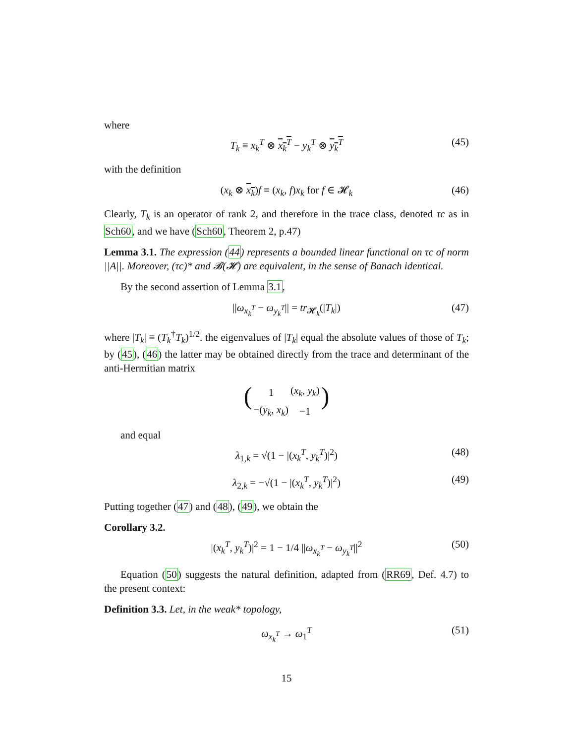where
T<sub>k</sub> ≡ x<sub>k</sub><sup>T</sup> ⊗ x<sub>k</sub><sup>T</sup> − y<sub>k</sub><sup>T</sup> ⊗ y<sub>k</sub><sup>T</sup> (45)
with the definition
(x<sub>k</sub> ⊗ x<sub>k</sub>)f ≡ (x<sub>k</sub>, f)x<sub>k</sub> for f ∈ 𝓗<sub>k</sub> (46)
Clearly, T<sub>k</sub> is an operator of rank 2, and therefore in the trace class, denoted τc as in Sch60, and we have (Sch60, Theorem 2, p.47)
Lemma 3.1. The expression (44) represents a bounded linear functional on τc of norm ||A||. Moreover, (τc)* and 𝓑(𝓗) are equivalent, in the sense of Banach identical.
By the second assertion of Lemma 3.1,
||ω<sub>x<sub>k</sub><sup>T</sup></sub> − ω<sub>y<sub>k</sub><sup>T</sup></sub>|| = tr<sub>𝓗<sub>k</sub></sub>(|T<sub>k</sub>|) (47)
where |T<sub>k</sub>| ≡ (T<sub>k</sub><sup>†</sup>T<sub>k</sub>)<sup>1/2</sup>. the eigenvalues of |T<sub>k</sub>| equal the absolute values of those of T<sub>k</sub>; by (45), (46) the latter may be obtained directly from the trace and determinant of the anti-Hermitian matrix
(
| 1 | ( x<sub>k</sub> , y<sub>k</sub> ) |
| −( y<sub>k</sub> , x<sub>k</sub> ) | −1 |
)
and equal
λ<sub>1,k</sub> = √(1 − |(x<sub>k</sub><sup>T</sup>, y<sub>k</sub><sup>T</sup>)|<sup>2</sup>) (48)
λ<sub>2,k</sub> = −√(1 − |(x<sub>k</sub><sup>T</sup>, y<sub>k</sub><sup>T</sup>)|<sup>2</sup>) (49)
Putting together (47) and (48), (49), we obtain the
Corollary 3.2.
|(x<sub>k</sub><sup>T</sup>, y<sub>k</sub><sup>T</sup>)|<sup>2</sup> = 1 − 1/4 ||ω<sub>x<sub>k</sub><sup>T</sup></sub> − ω<sub>y<sub>k</sub><sup>T</sup></sub>||<sup>2</sup> (50)
Equation (50) suggests the natural definition, adapted from (RR69, Def. 4.7) to the present context:
Definition 3.3. Let, in the weak* topology,
ω<sub>x<sub>k</sub><sup>T</sup></sub> → ω<sub>1</sub><sup>T</sup> (51)
15